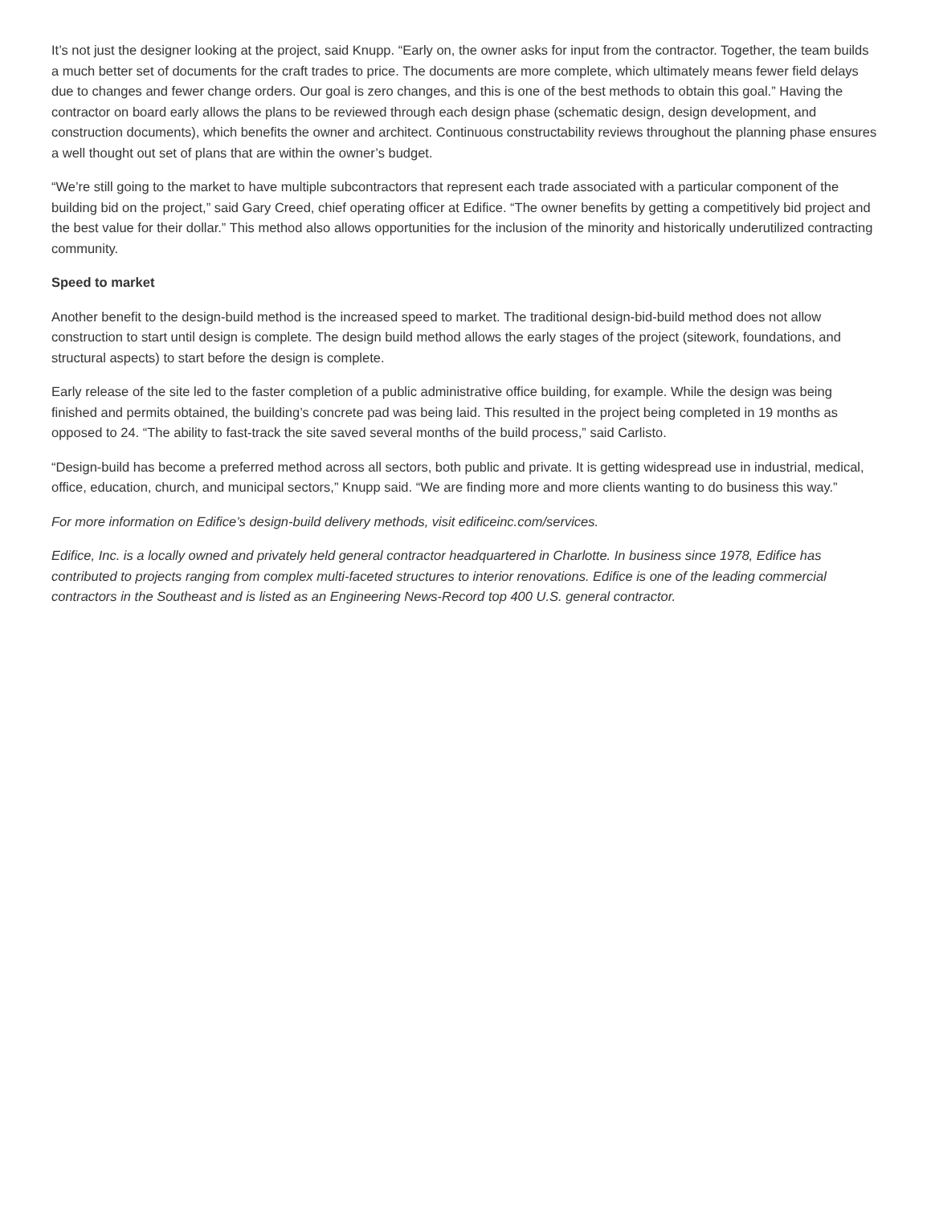It’s not just the designer looking at the project, said Knupp. “Early on, the owner asks for input from the contractor. Together, the team builds a much better set of documents for the craft trades to price. The documents are more complete, which ultimately means fewer field delays due to changes and fewer change orders. Our goal is zero changes, and this is one of the best methods to obtain this goal.” Having the contractor on board early allows the plans to be reviewed through each design phase (schematic design, design development, and construction documents), which benefits the owner and architect. Continuous constructability reviews throughout the planning phase ensures a well thought out set of plans that are within the owner’s budget.
“We’re still going to the market to have multiple subcontractors that represent each trade associated with a particular component of the building bid on the project,” said Gary Creed, chief operating officer at Edifice. “The owner benefits by getting a competitively bid project and the best value for their dollar.” This method also allows opportunities for the inclusion of the minority and historically underutilized contracting community.
Speed to market
Another benefit to the design-build method is the increased speed to market. The traditional design-bid-build method does not allow construction to start until design is complete. The design build method allows the early stages of the project (sitework, foundations, and structural aspects) to start before the design is complete.
Early release of the site led to the faster completion of a public administrative office building, for example. While the design was being finished and permits obtained, the building’s concrete pad was being laid. This resulted in the project being completed in 19 months as opposed to 24. “The ability to fast-track the site saved several months of the build process,” said Carlisto.
“Design-build has become a preferred method across all sectors, both public and private. It is getting widespread use in industrial, medical, office, education, church, and municipal sectors,” Knupp said. “We are finding more and more clients wanting to do business this way.”
For more information on Edifice’s design-build delivery methods, visit edificeinc.com/services.
Edifice, Inc. is a locally owned and privately held general contractor headquartered in Charlotte. In business since 1978, Edifice has contributed to projects ranging from complex multi-faceted structures to interior renovations. Edifice is one of the leading commercial contractors in the Southeast and is listed as an Engineering News-Record top 400 U.S. general contractor.